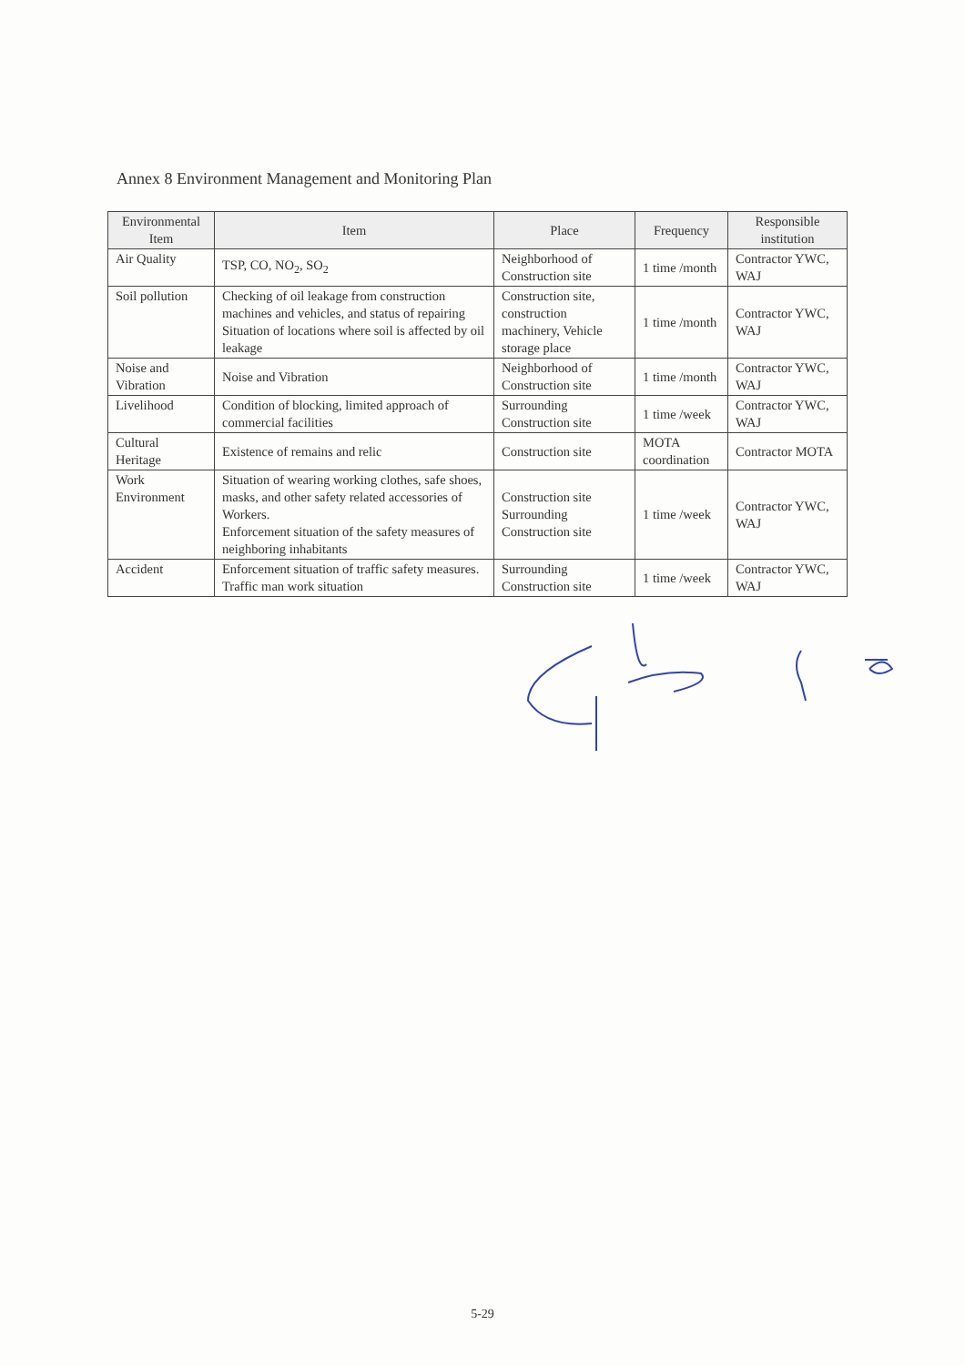Annex 8 Environment Management and Monitoring Plan
| Environmental Item | Item | Place | Frequency | Responsible institution |
| --- | --- | --- | --- | --- |
| Air Quality | TSP, CO, NO<sub>2</sub>, SO<sub>2</sub> | Neighborhood of Construction site | 1 time /month | Contractor YWC, WAJ |
| Soil pollution | Checking of oil leakage from construction machines and vehicles, and status of repairing Situation of locations where soil is affected by oil leakage | Construction site, construction machinery, Vehicle storage place | 1 time /month | Contractor YWC, WAJ |
| Noise and Vibration | Noise and Vibration | Neighborhood of Construction site | 1 time /month | Contractor YWC, WAJ |
| Livelihood | Condition of blocking, limited approach of commercial facilities | Surrounding Construction site | 1 time /week | Contractor YWC, WAJ |
| Cultural Heritage | Existence of remains and relic | Construction site | MOTA coordination | Contractor MOTA |
| Work Environment | Situation of wearing working clothes, safe shoes, masks, and other safety related accessories of Workers. Enforcement situation of the safety measures of neighboring inhabitants | Construction site Surrounding Construction site | 1 time /week | Contractor YWC, WAJ |
| Accident | Enforcement situation of traffic safety measures. Traffic man work situation | Surrounding Construction site | 1 time /week | Contractor YWC, WAJ |
5-29